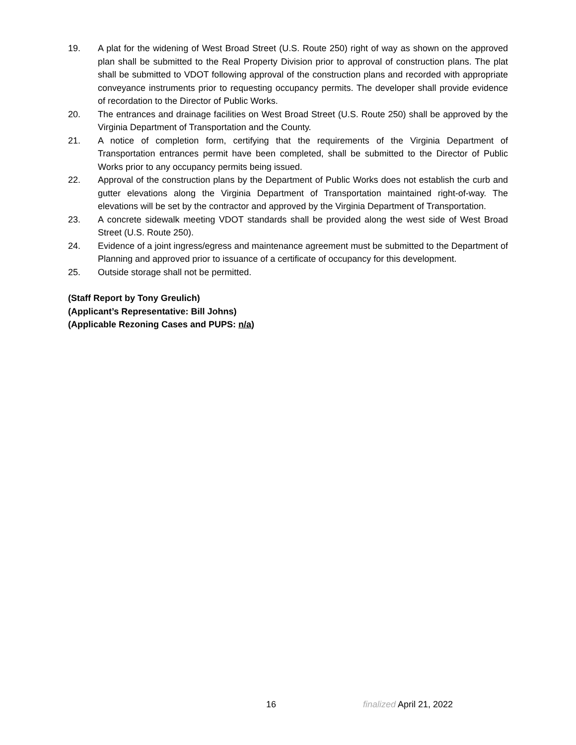19. A plat for the widening of West Broad Street (U.S. Route 250) right of way as shown on the approved plan shall be submitted to the Real Property Division prior to approval of construction plans. The plat shall be submitted to VDOT following approval of the construction plans and recorded with appropriate conveyance instruments prior to requesting occupancy permits. The developer shall provide evidence of recordation to the Director of Public Works.
20. The entrances and drainage facilities on West Broad Street (U.S. Route 250) shall be approved by the Virginia Department of Transportation and the County.
21. A notice of completion form, certifying that the requirements of the Virginia Department of Transportation entrances permit have been completed, shall be submitted to the Director of Public Works prior to any occupancy permits being issued.
22. Approval of the construction plans by the Department of Public Works does not establish the curb and gutter elevations along the Virginia Department of Transportation maintained right-of-way. The elevations will be set by the contractor and approved by the Virginia Department of Transportation.
23. A concrete sidewalk meeting VDOT standards shall be provided along the west side of West Broad Street (U.S. Route 250).
24. Evidence of a joint ingress/egress and maintenance agreement must be submitted to the Department of Planning and approved prior to issuance of a certificate of occupancy for this development.
25. Outside storage shall not be permitted.
(Staff Report by Tony Greulich)
(Applicant’s Representative: Bill Johns)
(Applicable Rezoning Cases and PUPS: n/a)
16 finalized April 21, 2022